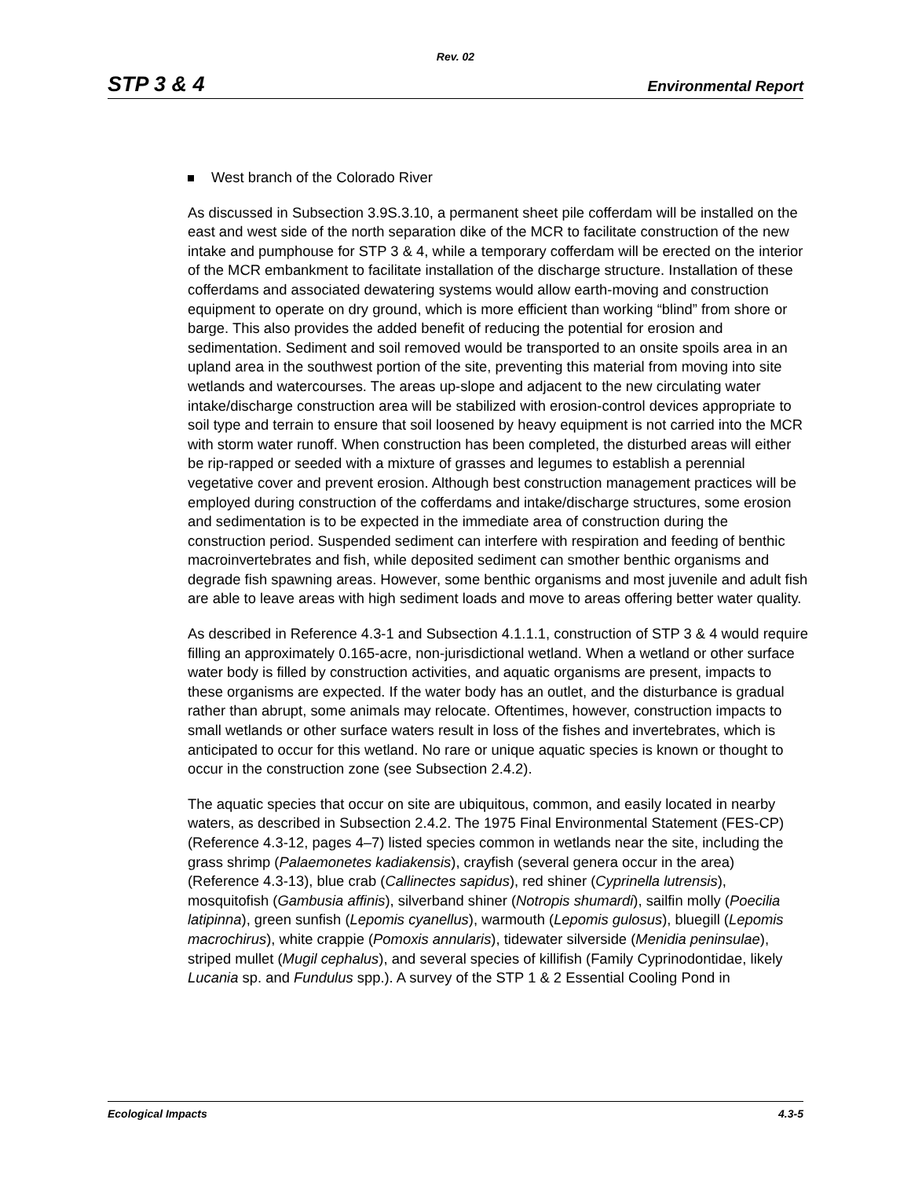Rev. 02
STP 3 & 4 Environmental Report
West branch of the Colorado River
As discussed in Subsection 3.9S.3.10, a permanent sheet pile cofferdam will be installed on the east and west side of the north separation dike of the MCR to facilitate construction of the new intake and pumphouse for STP 3 & 4, while a temporary cofferdam will be erected on the interior of the MCR embankment to facilitate installation of the discharge structure. Installation of these cofferdams and associated dewatering systems would allow earth-moving and construction equipment to operate on dry ground, which is more efficient than working “blind” from shore or barge. This also provides the added benefit of reducing the potential for erosion and sedimentation. Sediment and soil removed would be transported to an onsite spoils area in an upland area in the southwest portion of the site, preventing this material from moving into site wetlands and watercourses. The areas up-slope and adjacent to the new circulating water intake/discharge construction area will be stabilized with erosion-control devices appropriate to soil type and terrain to ensure that soil loosened by heavy equipment is not carried into the MCR with storm water runoff. When construction has been completed, the disturbed areas will either be rip-rapped or seeded with a mixture of grasses and legumes to establish a perennial vegetative cover and prevent erosion. Although best construction management practices will be employed during construction of the cofferdams and intake/discharge structures, some erosion and sedimentation is to be expected in the immediate area of construction during the construction period. Suspended sediment can interfere with respiration and feeding of benthic macroinvertebrates and fish, while deposited sediment can smother benthic organisms and degrade fish spawning areas. However, some benthic organisms and most juvenile and adult fish are able to leave areas with high sediment loads and move to areas offering better water quality.
As described in Reference 4.3-1 and Subsection 4.1.1.1, construction of STP 3 & 4 would require filling an approximately 0.165-acre, non-jurisdictional wetland. When a wetland or other surface water body is filled by construction activities, and aquatic organisms are present, impacts to these organisms are expected. If the water body has an outlet, and the disturbance is gradual rather than abrupt, some animals may relocate. Oftentimes, however, construction impacts to small wetlands or other surface waters result in loss of the fishes and invertebrates, which is anticipated to occur for this wetland. No rare or unique aquatic species is known or thought to occur in the construction zone (see Subsection 2.4.2).
The aquatic species that occur on site are ubiquitous, common, and easily located in nearby waters, as described in Subsection 2.4.2. The 1975 Final Environmental Statement (FES-CP) (Reference 4.3-12, pages 4–7) listed species common in wetlands near the site, including the grass shrimp (Palaemonetes kadiakensis), crayfish (several genera occur in the area) (Reference 4.3-13), blue crab (Callinectes sapidus), red shiner (Cyprinella lutrensis), mosquitofish (Gambusia affinis), silverband shiner (Notropis shumardi), sailfin molly (Poecilia latipinna), green sunfish (Lepomis cyanellus), warmouth (Lepomis gulosus), bluegill (Lepomis macrochirus), white crappie (Pomoxis annularis), tidewater silverside (Menidia peninsulae), striped mullet (Mugil cephalus), and several species of killifish (Family Cyprinodontidae, likely Lucania sp. and Fundulus spp.). A survey of the STP 1 & 2 Essential Cooling Pond in
Ecological Impacts 4.3-5